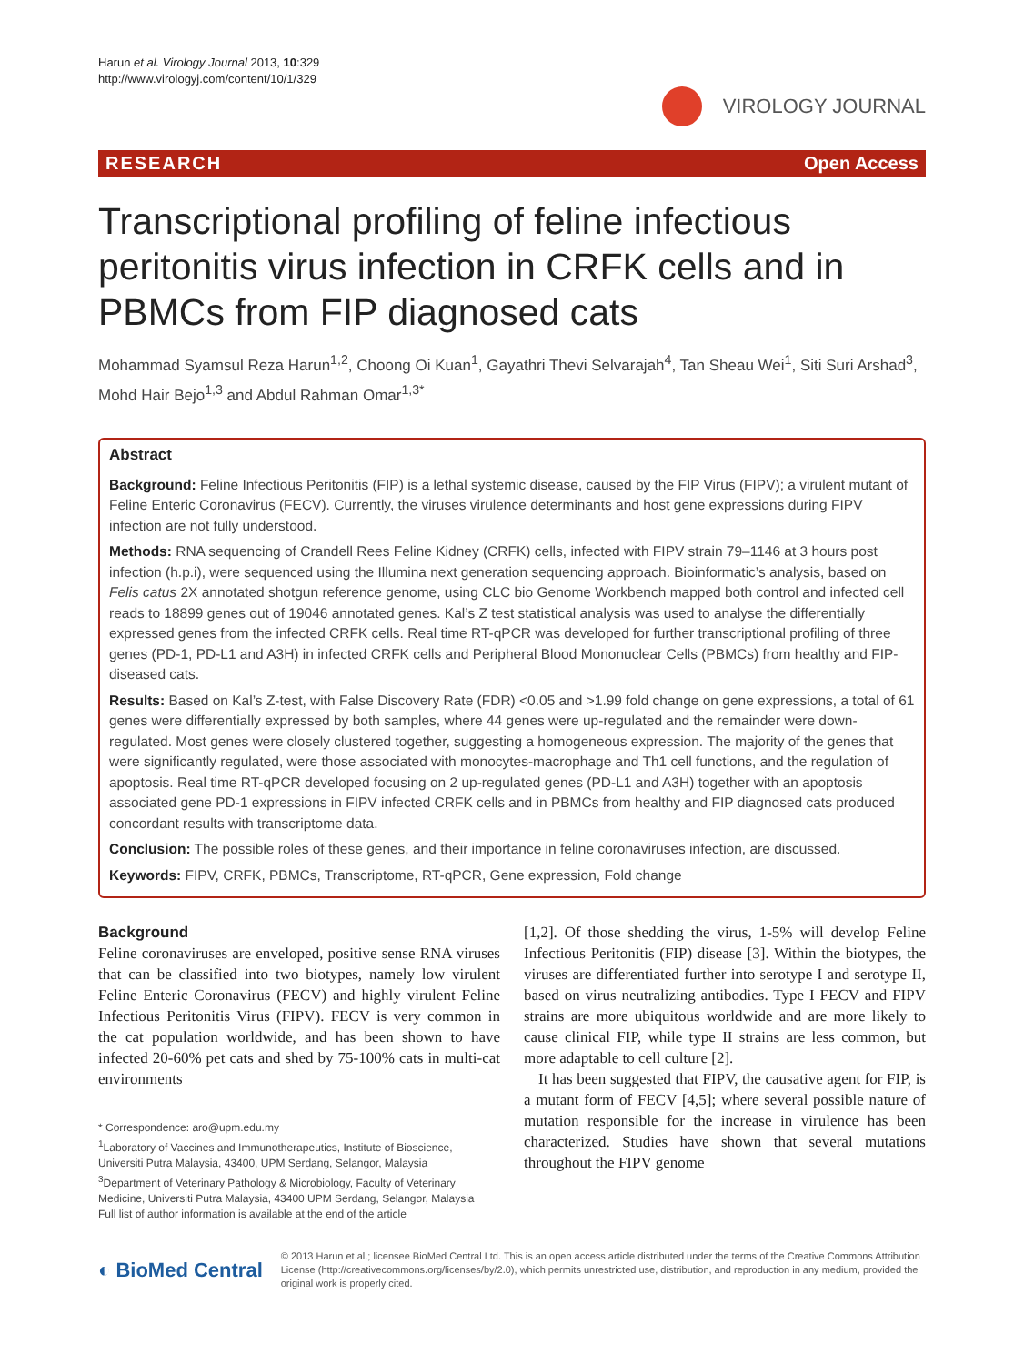Harun et al. Virology Journal 2013, 10:329
http://www.virologyj.com/content/10/1/329
VIROLOGY JOURNAL
RESEARCH Open Access
Transcriptional profiling of feline infectious peritonitis virus infection in CRFK cells and in PBMCs from FIP diagnosed cats
Mohammad Syamsul Reza Harun<sup>1,2</sup>, Choong Oi Kuan<sup>1</sup>, Gayathri Thevi Selvarajah<sup>4</sup>, Tan Sheau Wei<sup>1</sup>, Siti Suri Arshad<sup>3</sup>, Mohd Hair Bejo<sup>1,3</sup> and Abdul Rahman Omar<sup>1,3*</sup>
Abstract
Background: Feline Infectious Peritonitis (FIP) is a lethal systemic disease, caused by the FIP Virus (FIPV); a virulent mutant of Feline Enteric Coronavirus (FECV). Currently, the viruses virulence determinants and host gene expressions during FIPV infection are not fully understood.
Methods: RNA sequencing of Crandell Rees Feline Kidney (CRFK) cells, infected with FIPV strain 79–1146 at 3 hours post infection (h.p.i), were sequenced using the Illumina next generation sequencing approach. Bioinformatic’s analysis, based on Felis catus 2X annotated shotgun reference genome, using CLC bio Genome Workbench mapped both control and infected cell reads to 18899 genes out of 19046 annotated genes. Kal’s Z test statistical analysis was used to analyse the differentially expressed genes from the infected CRFK cells. Real time RT-qPCR was developed for further transcriptional profiling of three genes (PD-1, PD-L1 and A3H) in infected CRFK cells and Peripheral Blood Mononuclear Cells (PBMCs) from healthy and FIP-diseased cats.
Results: Based on Kal’s Z-test, with False Discovery Rate (FDR) <0.05 and >1.99 fold change on gene expressions, a total of 61 genes were differentially expressed by both samples, where 44 genes were up-regulated and the remainder were down-regulated. Most genes were closely clustered together, suggesting a homogeneous expression. The majority of the genes that were significantly regulated, were those associated with monocytes-macrophage and Th1 cell functions, and the regulation of apoptosis. Real time RT-qPCR developed focusing on 2 up-regulated genes (PD-L1 and A3H) together with an apoptosis associated gene PD-1 expressions in FIPV infected CRFK cells and in PBMCs from healthy and FIP diagnosed cats produced concordant results with transcriptome data.
Conclusion: The possible roles of these genes, and their importance in feline coronaviruses infection, are discussed.
Keywords: FIPV, CRFK, PBMCs, Transcriptome, RT-qPCR, Gene expression, Fold change
Background
Feline coronaviruses are enveloped, positive sense RNA viruses that can be classified into two biotypes, namely low virulent Feline Enteric Coronavirus (FECV) and highly virulent Feline Infectious Peritonitis Virus (FIPV). FECV is very common in the cat population worldwide, and has been shown to have infected 20-60% pet cats and shed by 75-100% cats in multi-cat environments
* Correspondence: aro@upm.edu.my
<sup>1</sup> Laboratory of Vaccines and Immunotherapeutics, Institute of Bioscience, Universiti Putra Malaysia, 43400, UPM Serdang, Selangor, Malaysia
<sup>3</sup> Department of Veterinary Pathology & Microbiology, Faculty of Veterinary Medicine, Universiti Putra Malaysia, 43400 UPM Serdang, Selangor, Malaysia
Full list of author information is available at the end of the article
[1,2]. Of those shedding the virus, 1-5% will develop Feline Infectious Peritonitis (FIP) disease [3]. Within the biotypes, the viruses are differentiated further into serotype I and serotype II, based on virus neutralizing antibodies. Type I FECV and FIPV strains are more ubiquitous worldwide and are more likely to cause clinical FIP, while type II strains are less common, but more adaptable to cell culture [2].
It has been suggested that FIPV, the causative agent for FIP, is a mutant form of FECV [4,5]; where several possible nature of mutation responsible for the increase in virulence has been characterized. Studies have shown that several mutations throughout the FIPV genome
◐ BioMed Central
© 2013 Harun et al.; licensee BioMed Central Ltd. This is an open access article distributed under the terms of the Creative Commons Attribution License (http://creativecommons.org/licenses/by/2.0), which permits unrestricted use, distribution, and reproduction in any medium, provided the original work is properly cited.